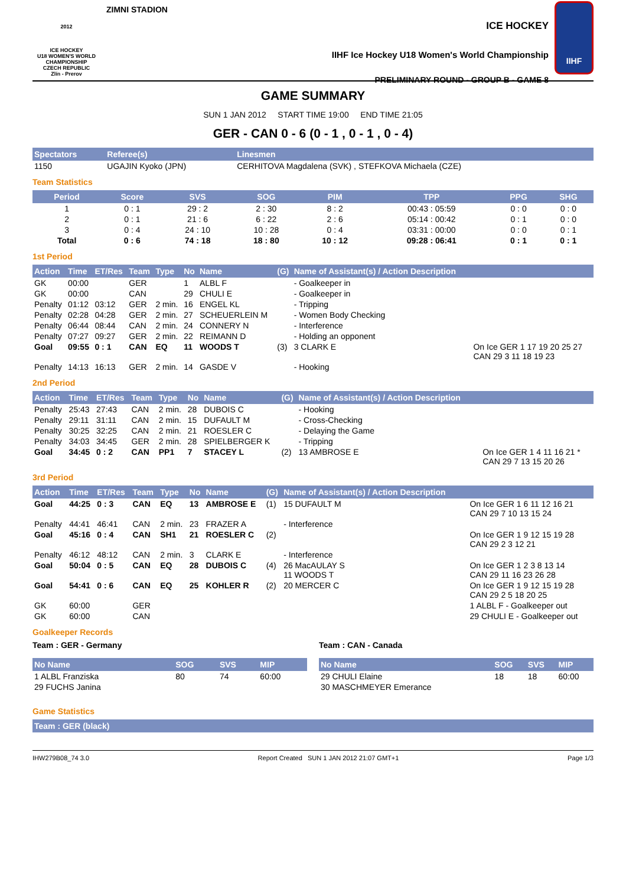2012
ICE HOCKEY
U18 WOMEN'S WORLD CHAMPIONSHIP
CZECH REPUBLIC
Zlín - Prerov
ZIMNI STADION
ICE HOCKEY
IIHF Ice Hockey U18 Women's World Championship
PRELIMINARY ROUND - GROUP B - GAME 8
IIHF
GAME SUMMARY
SUN 1 JAN 2012 START TIME 19:00 END TIME 21:05
GER - CAN 0 - 6 (0 - 1 , 0 - 1 , 0 - 4)
| Spectators | Referee(s) | Linesmen |
| --- | --- | --- |
| 1150 | UGAJIN Kyoko (JPN) | CERHITOVA Magdalena (SVK) , STEFKOVA Michaela (CZE) |
Team Statistics
| Period | Score | SVS | SOG | PIM | TPP | PPG | SHG |
| --- | --- | --- | --- | --- | --- | --- | --- |
| 1 | 0 : 1 | 29 : 2 | 2 : 30 | 8 : 2 | 00:43 : 05:59 | 0 : 0 | 0 : 0 |
| 2 | 0 : 1 | 21 : 6 | 6 : 22 | 2 : 6 | 05:14 : 00:42 | 0 : 1 | 0 : 0 |
| 3 | 0 : 4 | 24 : 10 | 10 : 28 | 0 : 4 | 03:31 : 00:00 | 0 : 0 | 0 : 1 |
| Total | 0 : 6 | 74 : 18 | 18 : 80 | 10 : 12 | 09:28 : 06:41 | 0 : 1 | 0 : 1 |
1st Period
| Action | Time | ET/Res | Team | Type | No | Name | (G) | Name of Assistant(s) / Action Description | |
| --- | --- | --- | --- | --- | --- | --- | --- | --- | --- |
| GK | 00:00 | | GER | | 1 | ALBL F | | - Goalkeeper in | |
| GK | 00:00 | | CAN | | 29 | CHULI E | | - Goalkeeper in | |
| Penalty | 01:12 | 03:12 | GER | 2 min. | 16 | ENGEL KL | | - Tripping | |
| Penalty | 02:28 | 04:28 | GER | 2 min. | 27 | SCHEUERLEIN M | | - Women Body Checking | |
| Penalty | 06:44 | 08:44 | CAN | 2 min. | 24 | CONNERY N | | - Interference | |
| Penalty | 07:27 | 09:27 | GER | 2 min. | 22 | REIMANN D | | - Holding an opponent | |
| Goal | 09:55 | 0 : 1 | CAN | EQ | 11 | WOODS T | (3) | 3 CLARK E | On Ice GER 1 17 19 20 25 27 CAN 29 3 11 18 19 23 |
| Penalty | 14:13 | 16:13 | GER | 2 min. | 14 | GASDE V | | - Hooking | |
2nd Period
| Action | Time | ET/Res | Team | Type | No | Name | (G) | Name of Assistant(s) / Action Description | |
| --- | --- | --- | --- | --- | --- | --- | --- | --- | --- |
| Penalty | 25:43 | 27:43 | CAN | 2 min. | 28 | DUBOIS C | | - Hooking | |
| Penalty | 29:11 | 31:11 | CAN | 2 min. | 15 | DUFAULT M | | - Cross-Checking | |
| Penalty | 30:25 | 32:25 | CAN | 2 min. | 21 | ROESLER C | | - Delaying the Game | |
| Penalty | 34:03 | 34:45 | GER | 2 min. | 28 | SPIELBERGER K | | - Tripping | |
| Goal | 34:45 | 0 : 2 | CAN | PP1 | 7 | STACEY L | (2) | 13 AMBROSE E | On Ice GER 1 4 11 16 21 * CAN 29 7 13 15 20 26 |
3rd Period
| Action | Time | ET/Res | Team | Type | No | Name | (G) | Name of Assistant(s) / Action Description | |
| --- | --- | --- | --- | --- | --- | --- | --- | --- | --- |
| Goal | 44:25 | 0 : 3 | CAN | EQ | 13 | AMBROSE E | (1) | 15 DUFAULT M | On Ice GER 1 6 11 12 16 21 CAN 29 7 10 13 15 24 |
| Penalty | 44:41 | 46:41 | CAN | 2 min. | 23 | FRAZER A | | - Interference | |
| Goal | 45:16 | 0 : 4 | CAN | SH1 | 21 | ROESLER C | (2) | | On Ice GER 1 9 12 15 19 28 CAN 29 2 3 12 21 |
| Penalty | 46:12 | 48:12 | CAN | 2 min. | 3 | CLARK E | | - Interference | |
| Goal | 50:04 | 0 : 5 | CAN | EQ | 28 | DUBOIS C | (4) | 26 MacAULAY S 11 WOODS T | On Ice GER 1 2 3 8 13 14 CAN 29 11 16 23 26 28 |
| Goal | 54:41 | 0 : 6 | CAN | EQ | 25 | KOHLER R | (2) | 20 MERCER C | On Ice GER 1 9 12 15 19 28 CAN 29 2 5 18 20 25 |
| GK | 60:00 | | GER | | | | | | 1 ALBL F - Goalkeeper out |
| GK | 60:00 | | CAN | | | | | | 29 CHULI E - Goalkeeper out |
Goalkeeper Records
Team : GER - Germany
| No Name | SOG | SVS | MIP |
| --- | --- | --- | --- |
| 1 ALBL Franziska | 80 | 74 | 60:00 |
| 29 FUCHS Janina | | | |
Team : CAN - Canada
| No Name | SOG | SVS | MIP |
| --- | --- | --- | --- |
| 29 CHULI Elaine | 18 | 18 | 60:00 |
| 30 MASCHMEYER Emerance | | | |
Game Statistics
| Team : GER (black) |
| --- |
IHW279B08_74 3.0 Report Created SUN 1 JAN 2012 21:07 GMT+1 Page 1/3